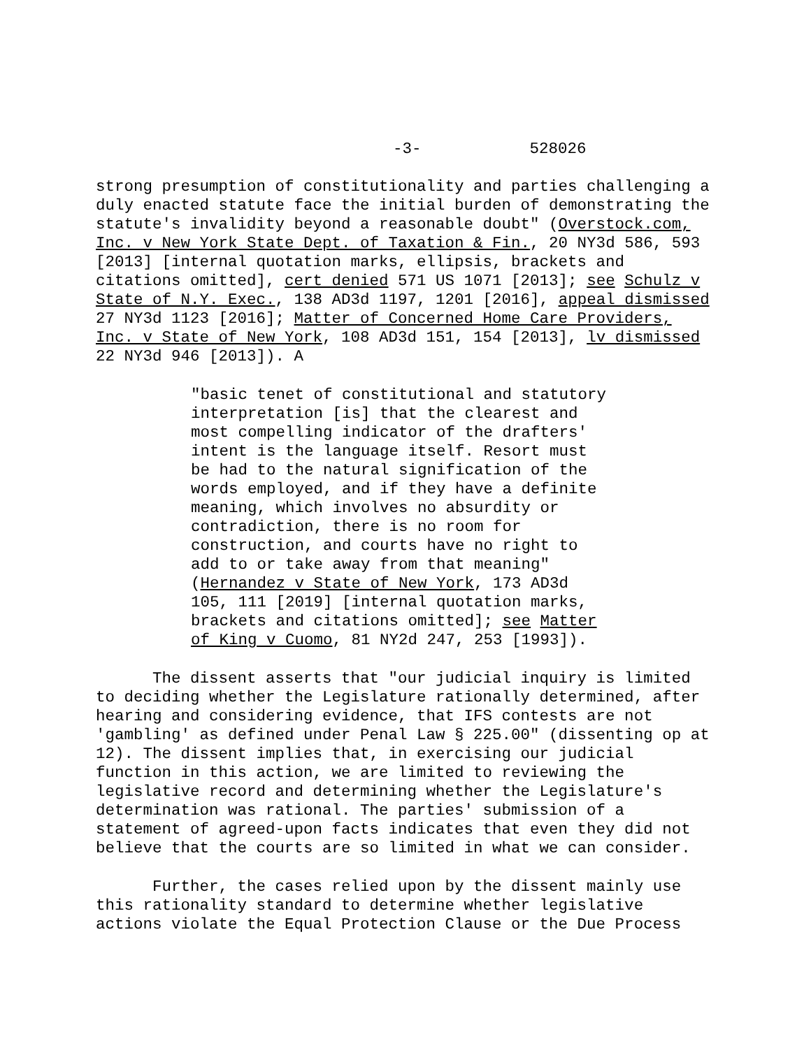-3- 528026
strong presumption of constitutionality and parties challenging a duly enacted statute face the initial burden of demonstrating the statute's invalidity beyond a reasonable doubt" (Overstock.com, Inc. v New York State Dept. of Taxation & Fin., 20 NY3d 586, 593 [2013] [internal quotation marks, ellipsis, brackets and citations omitted], cert denied 571 US 1071 [2013]; see Schulz v State of N.Y. Exec., 138 AD3d 1197, 1201 [2016], appeal dismissed 27 NY3d 1123 [2016]; Matter of Concerned Home Care Providers, Inc. v State of New York, 108 AD3d 151, 154 [2013], lv dismissed 22 NY3d 946 [2013]). A
"basic tenet of constitutional and statutory interpretation [is] that the clearest and most compelling indicator of the drafters' intent is the language itself. Resort must be had to the natural signification of the words employed, and if they have a definite meaning, which involves no absurdity or contradiction, there is no room for construction, and courts have no right to add to or take away from that meaning" (Hernandez v State of New York, 173 AD3d 105, 111 [2019] [internal quotation marks, brackets and citations omitted]; see Matter of King v Cuomo, 81 NY2d 247, 253 [1993]).
The dissent asserts that "our judicial inquiry is limited to deciding whether the Legislature rationally determined, after hearing and considering evidence, that IFS contests are not 'gambling' as defined under Penal Law § 225.00" (dissenting op at 12). The dissent implies that, in exercising our judicial function in this action, we are limited to reviewing the legislative record and determining whether the Legislature's determination was rational. The parties' submission of a statement of agreed-upon facts indicates that even they did not believe that the courts are so limited in what we can consider.
Further, the cases relied upon by the dissent mainly use this rationality standard to determine whether legislative actions violate the Equal Protection Clause or the Due Process